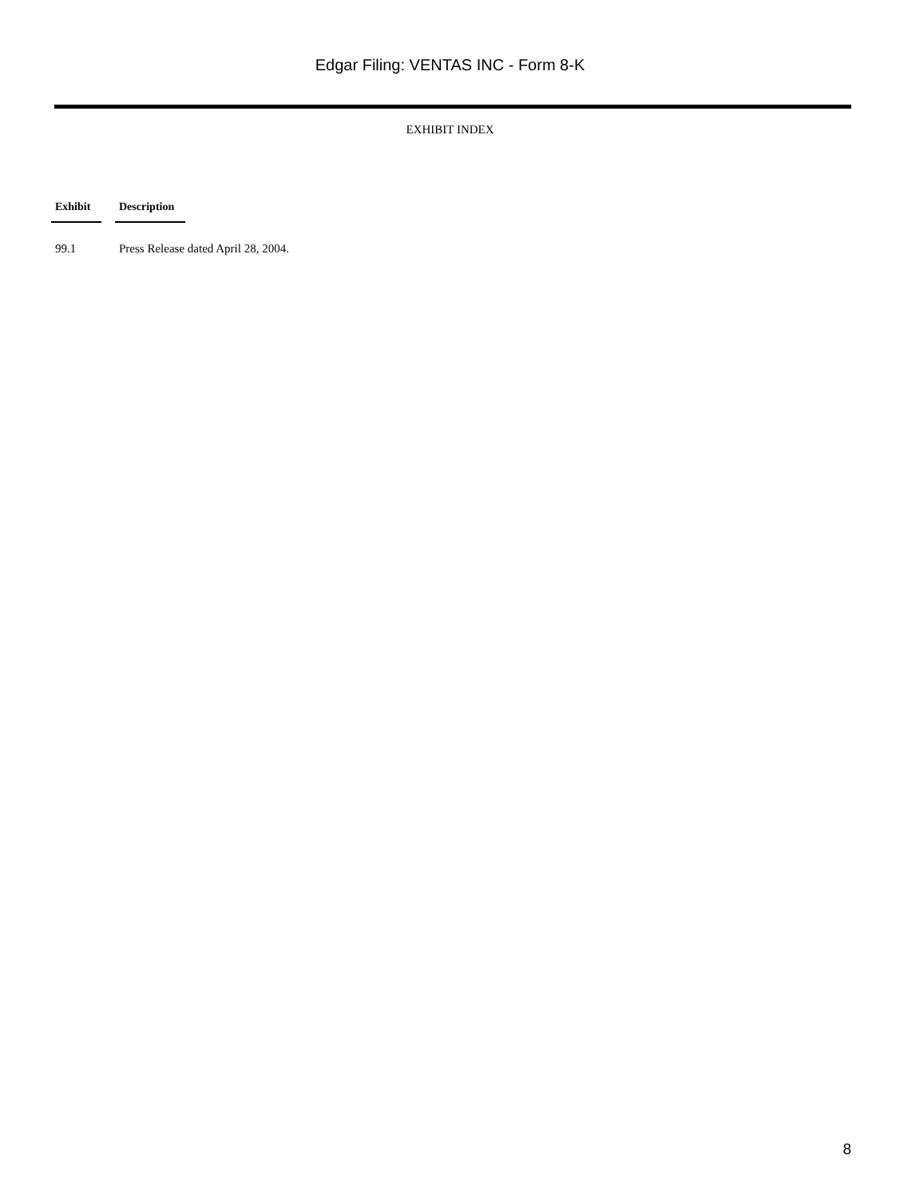Edgar Filing: VENTAS INC - Form 8-K
EXHIBIT INDEX
| Exhibit | Description |
| --- | --- |
| 99.1 | Press Release dated April 28, 2004. |
8